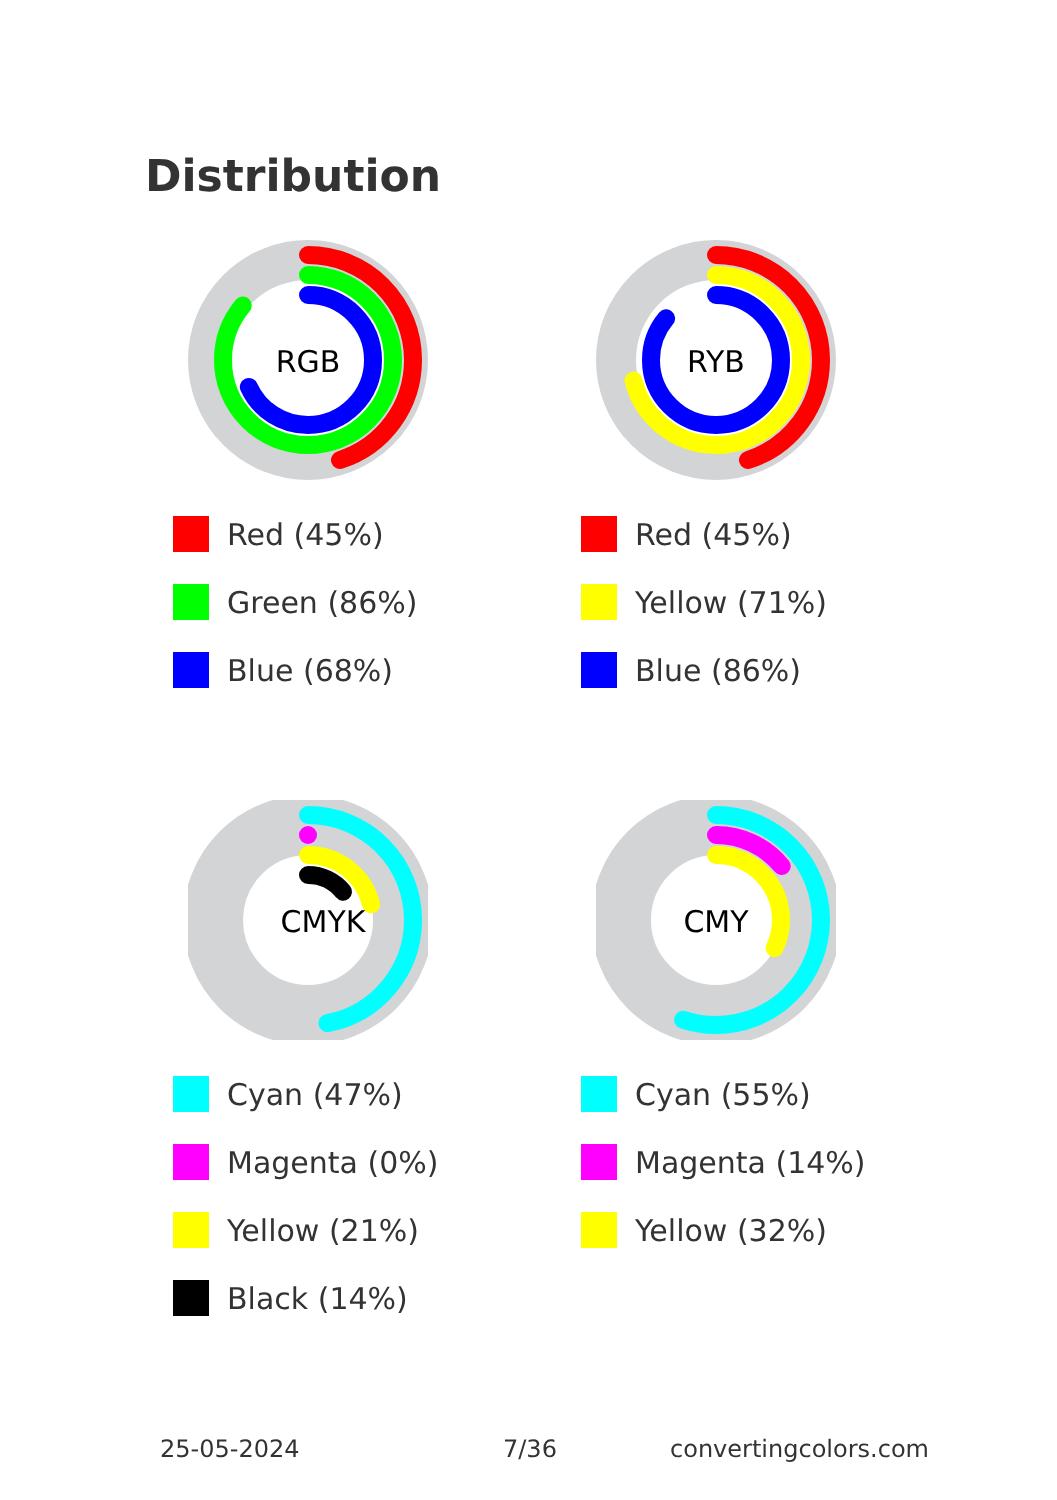Distribution
RGB
Red (45%)
Green (86%)
Blue (68%)
RYB
Red (45%)
Yellow (71%)
Blue (86%)
CMYK
Cyan (47%)
Magenta (0%)
Yellow (21%)
Black (14%)
CMY
Cyan (55%)
Magenta (14%)
Yellow (32%)
25-05-2024 7/36 convertingcolors.com